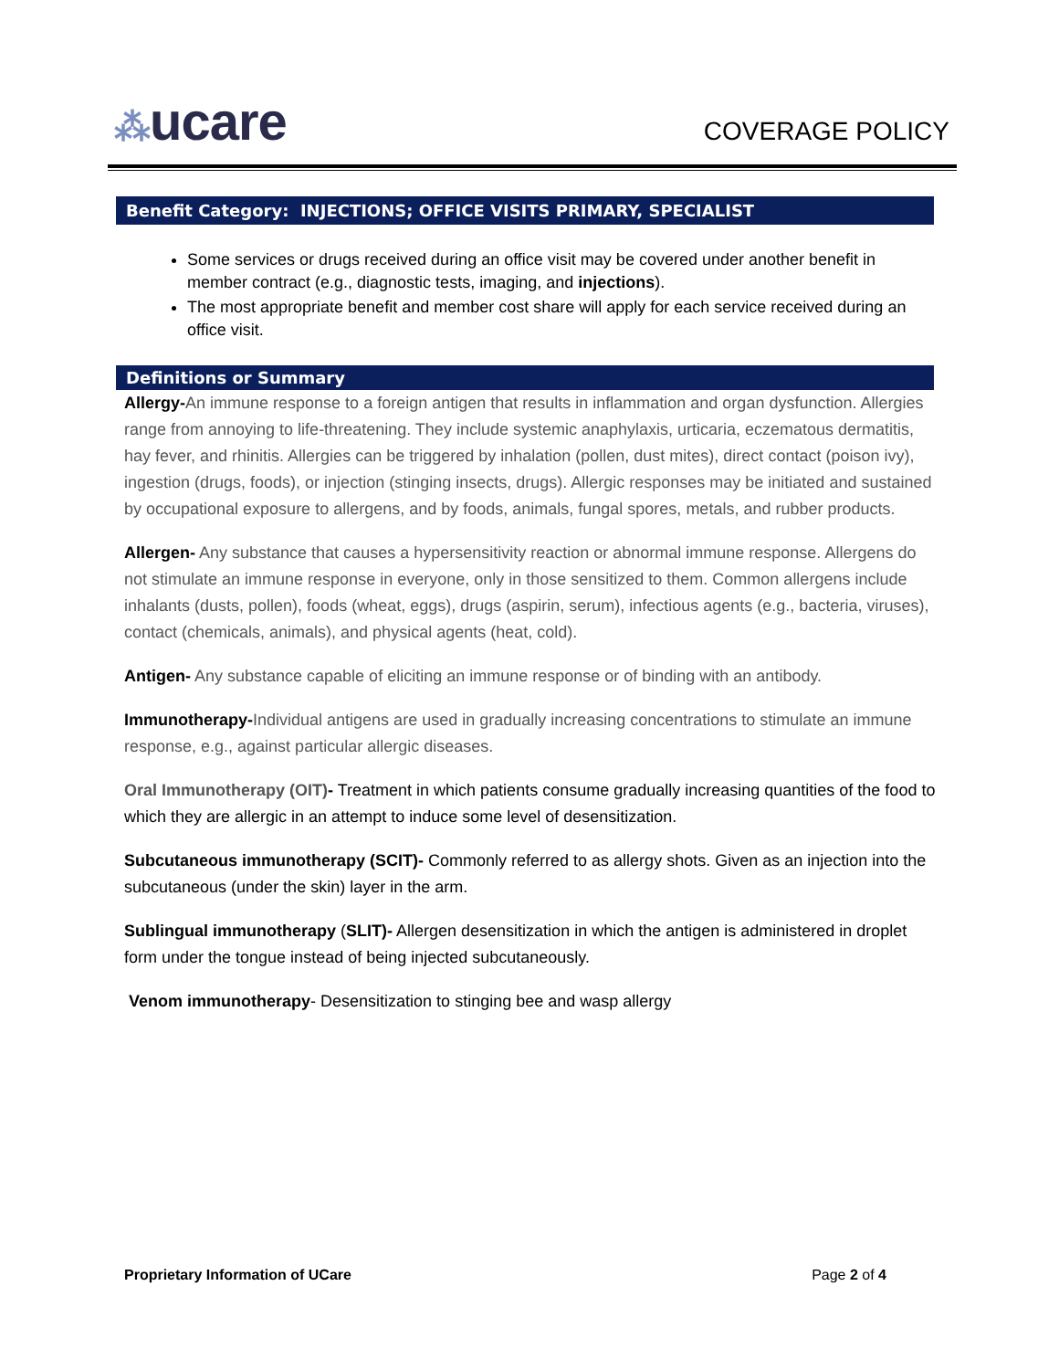⁂ucare
COVERAGE POLICY
Benefit Category: INJECTIONS; OFFICE VISITS PRIMARY, SPECIALIST
Some services or drugs received during an office visit may be covered under another benefit in member contract (e.g., diagnostic tests, imaging, and injections).
The most appropriate benefit and member cost share will apply for each service received during an office visit.
Definitions or Summary
Allergy-An immune response to a foreign antigen that results in inflammation and organ dysfunction. Allergies range from annoying to life-threatening. They include systemic anaphylaxis, urticaria, eczematous dermatitis, hay fever, and rhinitis. Allergies can be triggered by inhalation (pollen, dust mites), direct contact (poison ivy), ingestion (drugs, foods), or injection (stinging insects, drugs). Allergic responses may be initiated and sustained by occupational exposure to allergens, and by foods, animals, fungal spores, metals, and rubber products.
Allergen- Any substance that causes a hypersensitivity reaction or abnormal immune response. Allergens do not stimulate an immune response in everyone, only in those sensitized to them. Common allergens include inhalants (dusts, pollen), foods (wheat, eggs), drugs (aspirin, serum), infectious agents (e.g., bacteria, viruses), contact (chemicals, animals), and physical agents (heat, cold).
Antigen- Any substance capable of eliciting an immune response or of binding with an antibody.
Immunotherapy-Individual antigens are used in gradually increasing concentrations to stimulate an immune response, e.g., against particular allergic diseases.
Oral Immunotherapy (OIT)- Treatment in which patients consume gradually increasing quantities of the food to which they are allergic in an attempt to induce some level of desensitization.
Subcutaneous immunotherapy (SCIT)- Commonly referred to as allergy shots. Given as an injection into the subcutaneous (under the skin) layer in the arm.
Sublingual immunotherapy (SLIT)- Allergen desensitization in which the antigen is administered in droplet form under the tongue instead of being injected subcutaneously.
Venom immunotherapy- Desensitization to stinging bee and wasp allergy
Proprietary Information of UCare Page 2 of 4